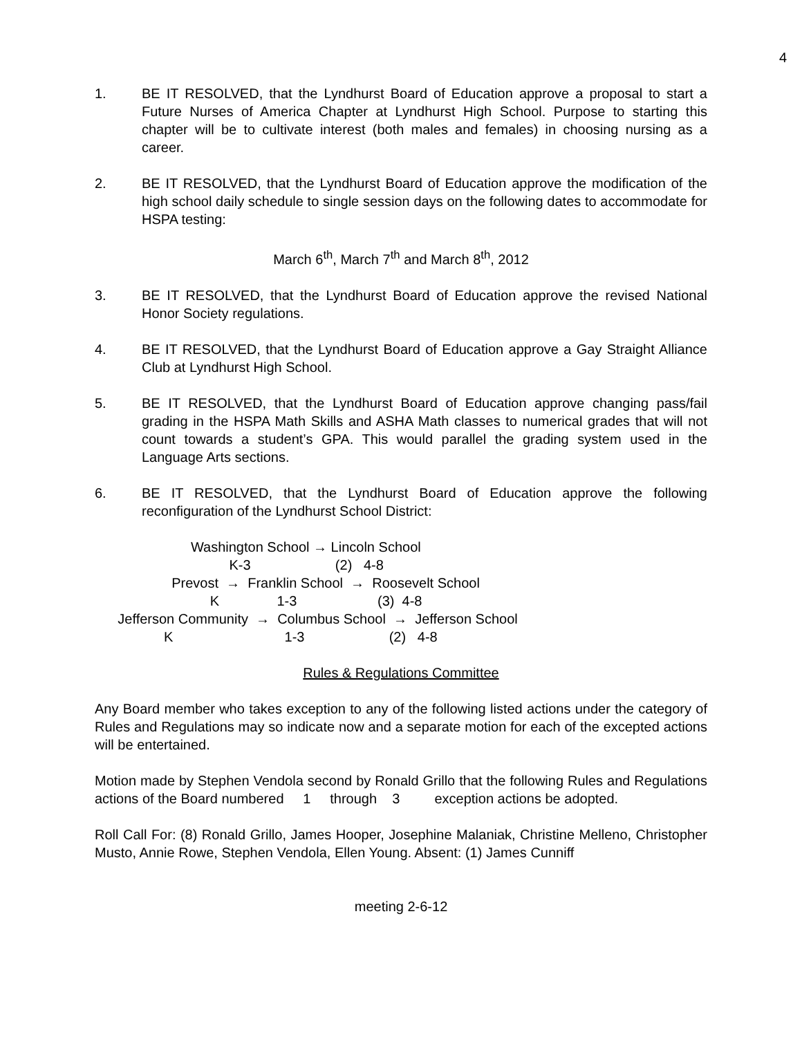4
1. BE IT RESOLVED, that the Lyndhurst Board of Education approve a proposal to start a Future Nurses of America Chapter at Lyndhurst High School. Purpose to starting this chapter will be to cultivate interest (both males and females) in choosing nursing as a career.
2. BE IT RESOLVED, that the Lyndhurst Board of Education approve the modification of the high school daily schedule to single session days on the following dates to accommodate for HSPA testing:
March 6<sup>th</sup>, March 7<sup>th</sup> and March 8<sup>th</sup>, 2012
3. BE IT RESOLVED, that the Lyndhurst Board of Education approve the revised National Honor Society regulations.
4. BE IT RESOLVED, that the Lyndhurst Board of Education approve a Gay Straight Alliance Club at Lyndhurst High School.
5. BE IT RESOLVED, that the Lyndhurst Board of Education approve changing pass/fail grading in the HSPA Math Skills and ASHA Math classes to numerical grades that will not count towards a student’s GPA. This would parallel the grading system used in the Language Arts sections.
6. BE IT RESOLVED, that the Lyndhurst Board of Education approve the following reconfiguration of the Lyndhurst School District:
                         Washington School → Lincoln School
                                   K-3                      (2)   4-8
                    Prevost  →  Franklin School  →  Roosevelt School
                              K               1-3                     (3)  4-8
      Jefferson Community  →  Columbus School  →  Jefferson School
                  K                             1-3                      (2)   4-8
Rules & Regulations Committee
Any Board member who takes exception to any of the following listed actions under the category of Rules and Regulations may so indicate now and a separate motion for each of the excepted actions will be entertained.
Motion made by Stephen Vendola second by Ronald Grillo that the following Rules and Regulations actions of the Board numbered 1 through 3 exception actions be adopted.
Roll Call For: (8) Ronald Grillo, James Hooper, Josephine Malaniak, Christine Melleno, Christopher Musto, Annie Rowe, Stephen Vendola, Ellen Young. Absent: (1) James Cunniff
meeting 2-6-12